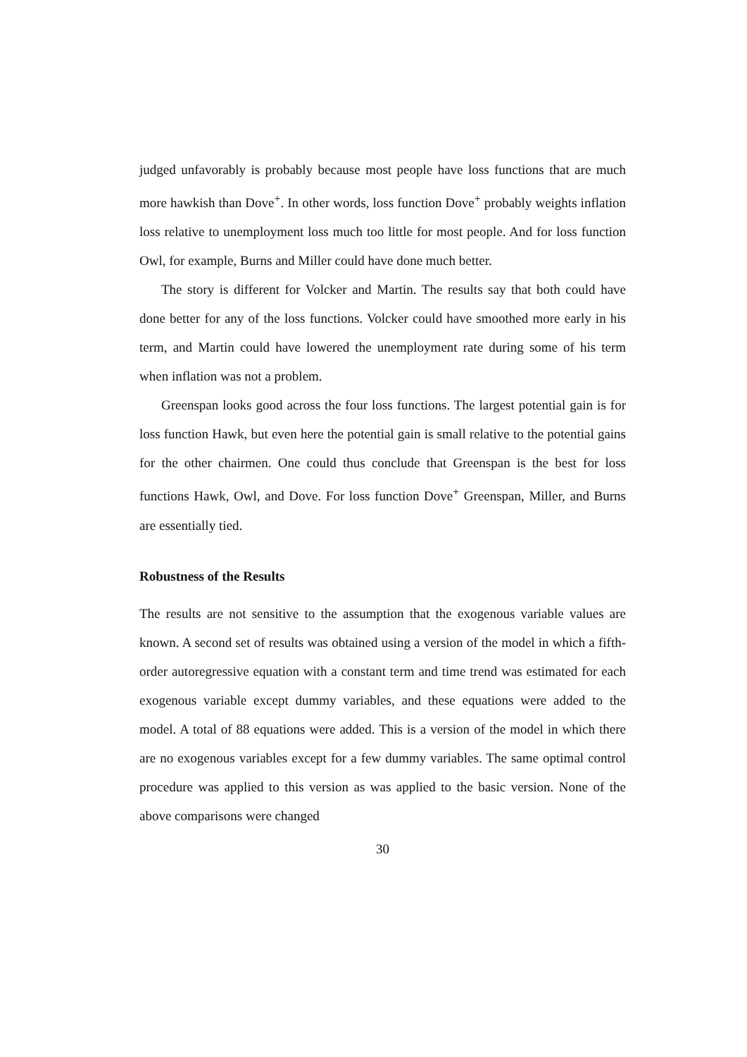judged unfavorably is probably because most people have loss functions that are much more hawkish than Dove<sup>+</sup>. In other words, loss function Dove<sup>+</sup> probably weights inflation loss relative to unemployment loss much too little for most people. And for loss function Owl, for example, Burns and Miller could have done much better.
The story is different for Volcker and Martin. The results say that both could have done better for any of the loss functions. Volcker could have smoothed more early in his term, and Martin could have lowered the unemployment rate during some of his term when inflation was not a problem.
Greenspan looks good across the four loss functions. The largest potential gain is for loss function Hawk, but even here the potential gain is small relative to the potential gains for the other chairmen. One could thus conclude that Greenspan is the best for loss functions Hawk, Owl, and Dove. For loss function Dove<sup>+</sup> Greenspan, Miller, and Burns are essentially tied.
Robustness of the Results
The results are not sensitive to the assumption that the exogenous variable values are known. A second set of results was obtained using a version of the model in which a fifth-order autoregressive equation with a constant term and time trend was estimated for each exogenous variable except dummy variables, and these equations were added to the model. A total of 88 equations were added. This is a version of the model in which there are no exogenous variables except for a few dummy variables. The same optimal control procedure was applied to this version as was applied to the basic version. None of the above comparisons were changed
30